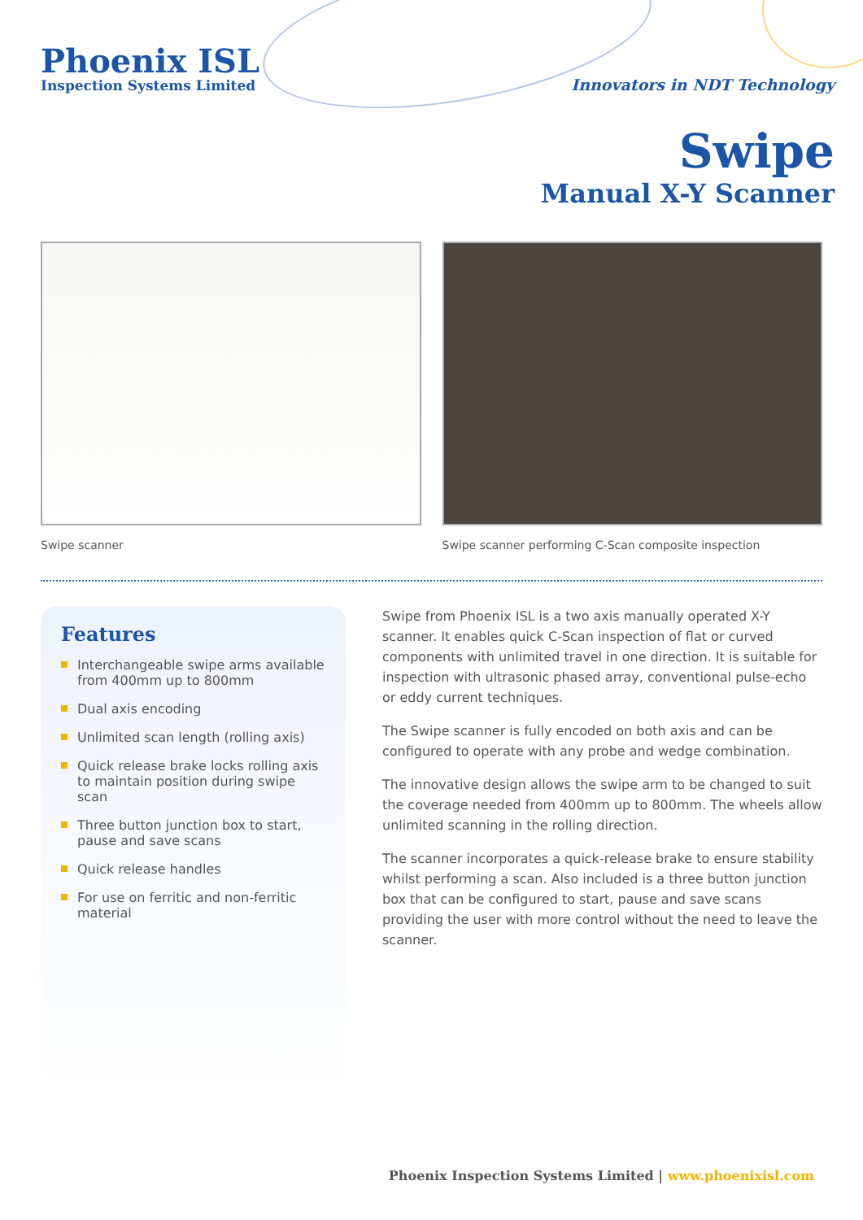Phoenix ISL
Inspection Systems Limited
Innovators in NDT Technology
Swipe
Manual X-Y Scanner
Swipe scanner Swipe scanner performing C-Scan composite inspection
Features
Interchangeable swipe arms available from 400mm up to 800mm
Dual axis encoding
Unlimited scan length (rolling axis)
Quick release brake locks rolling axis to maintain position during swipe scan
Three button junction box to start, pause and save scans
Quick release handles
For use on ferritic and non-ferritic material
Swipe from Phoenix ISL is a two axis manually operated X-Y scanner. It enables quick C-Scan inspection of flat or curved components with unlimited travel in one direction. It is suitable for inspection with ultrasonic phased array, conventional pulse-echo or eddy current techniques.
The Swipe scanner is fully encoded on both axis and can be configured to operate with any probe and wedge combination.
The innovative design allows the swipe arm to be changed to suit the coverage needed from 400mm up to 800mm. The wheels allow unlimited scanning in the rolling direction.
The scanner incorporates a quick-release brake to ensure stability whilst performing a scan. Also included is a three button junction box that can be configured to start, pause and save scans providing the user with more control without the need to leave the scanner.
Phoenix Inspection Systems Limited | www.phoenixisl.com